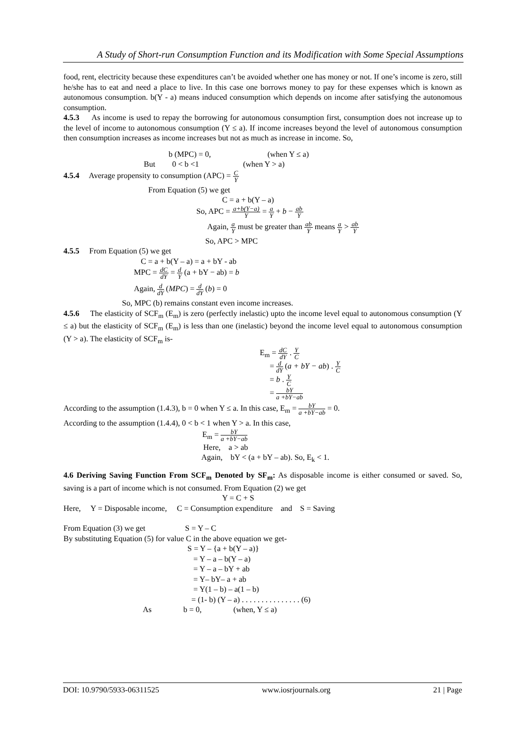A Study of Short-run Consumption Function and its Modification with Some Special Assumptions
food, rent, electricity because these expenditures can’t be avoided whether one has money or not. If one’s income is zero, still he/she has to eat and need a place to live. In this case one borrows money to pay for these expenses which is known as autonomous consumption. b(Y - a) means induced consumption which depends on income after satisfying the autonomous consumption.
4.5.3 As income is used to repay the borrowing for autonomous consumption first, consumption does not increase up to the level of income to autonomous consumption (Y ≤ a). If income increases beyond the level of autonomous consumption then consumption increases as income increases but not as much as increase in income. So,
b (MPC) = 0, (when Y ≤ a)
But 0 < b <1 (when Y > a)
4.5.4 Average propensity to consumption (APC) = C Y
From Equation (5) we get
C = a + b(Y – a)
So, APC = a+b(Y−a) Y = a Y + b − ab Y
Again, a Y must be greater than ab Y means a Y > ab Y
So, APC > MPC
4.5.5 From Equation (5) we get
C = a + b(Y – a) = a + bY - ab
MPC = dC dY = d Y (a + bY − ab) = b
Again, d dY (MPC) = d dY (b) = 0
So, MPC (b) remains constant even income increases.
4.5.6 The elasticity of SCF<sub>m</sub> (E<sub>m</sub>) is zero (perfectly inelastic) upto the income level equal to autonomous consumption (Y ≤ a) but the elasticity of SCF<sub>m</sub> (E<sub>m</sub>) is less than one (inelastic) beyond the income level equal to autonomous consumption (Y > a). The elasticity of SCF<sub>m</sub> is-
E<sub>m</sub> = dC dY . Y C
= d dY (a + bY − ab) . Y C
= b . Y C
= bY a +bY−ab
According to the assumption (1.4.3), b = 0 when Y ≤ a. In this case, E<sub>m</sub> = bY a +bY−ab = 0.
According to the assumption (1.4.4), 0 < b < 1 when Y > a. In this case,
E<sub>m</sub> = bY a +bY−ab
Here, a > ab
Again, bY < (a + bY – ab). So, E<sub>k</sub> < 1.
4.6 Deriving Saving Function From SCF<sub>m</sub> Denoted by SF<sub>m</sub>: As disposable income is either consumed or saved. So, saving is a part of income which is not consumed. From Equation (2) we get
Y = C + S
Here, Y = Disposable income, C = Consumption expenditure and S = Saving
From Equation (3) we get S = Y – C
By substituting Equation (5) for value C in the above equation we get-
S = Y – {a + b(Y – a)}
= Y – a – b(Y – a)
= Y – a – bY + ab
= Y– bY– a + ab
= Y(1 – b) – a(1 – b)
= (1- b) (Y – a) . . . . . . . . . . . . . . . (6)
As b = 0, (when, Y ≤ a)
DOI: 10.9790/5933-06311525 www.iosrjournals.org 21 | Page